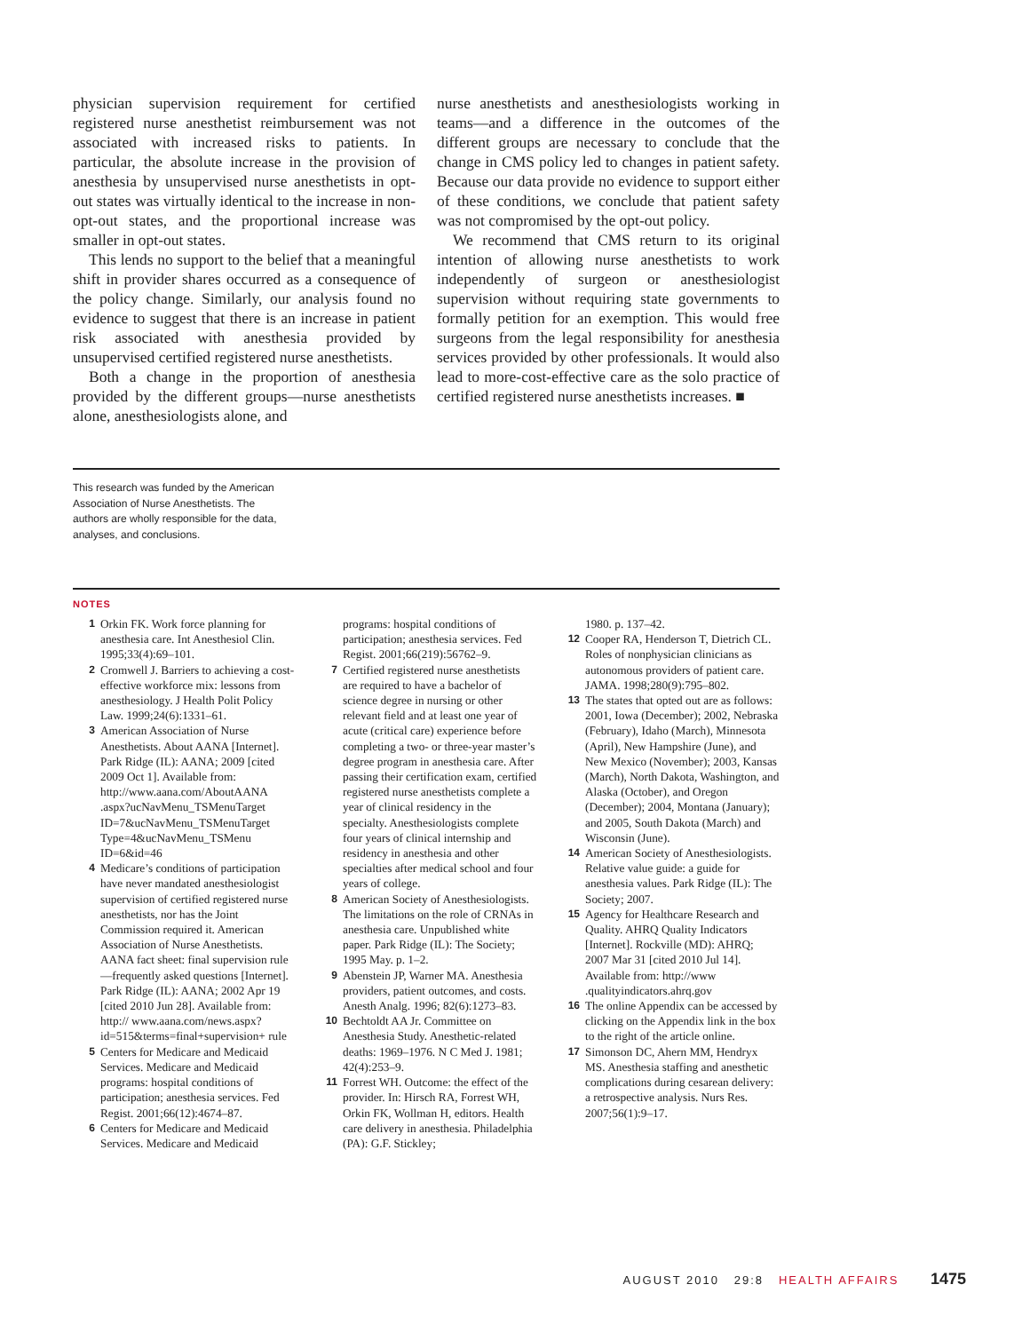physician supervision requirement for certified registered nurse anesthetist reimbursement was not associated with increased risks to patients. In particular, the absolute increase in the provision of anesthesia by unsupervised nurse anesthetists in opt-out states was virtually identical to the increase in non-opt-out states, and the proportional increase was smaller in opt-out states.
This lends no support to the belief that a meaningful shift in provider shares occurred as a consequence of the policy change. Similarly, our analysis found no evidence to suggest that there is an increase in patient risk associated with anesthesia provided by unsupervised certified registered nurse anesthetists.
Both a change in the proportion of anesthesia provided by the different groups—nurse anesthetists alone, anesthesiologists alone, and
nurse anesthetists and anesthesiologists working in teams—and a difference in the outcomes of the different groups are necessary to conclude that the change in CMS policy led to changes in patient safety. Because our data provide no evidence to support either of these conditions, we conclude that patient safety was not compromised by the opt-out policy.
We recommend that CMS return to its original intention of allowing nurse anesthetists to work independently of surgeon or anesthesiologist supervision without requiring state governments to formally petition for an exemption. This would free surgeons from the legal responsibility for anesthesia services provided by other professionals. It would also lead to more-cost-effective care as the solo practice of certified registered nurse anesthetists increases. ■
This research was funded by the American Association of Nurse Anesthetists. The authors are wholly responsible for the data, analyses, and conclusions.
NOTES
1 Orkin FK. Work force planning for anesthesia care. Int Anesthesiol Clin. 1995;33(4):69–101.
2 Cromwell J. Barriers to achieving a cost-effective workforce mix: lessons from anesthesiology. J Health Polit Policy Law. 1999;24(6):1331–61.
3 American Association of Nurse Anesthetists. About AANA [Internet]. Park Ridge (IL): AANA; 2009 [cited 2009 Oct 1]. Available from: http://www.aana.com/AboutAANA .aspx?ucNavMenu_TSMenuTarget ID=7&ucNavMenu_TSMenuTarget Type=4&ucNavMenu_TSMenu ID=6&id=46
4 Medicare’s conditions of participation have never mandated anesthesiologist supervision of certified registered nurse anesthetists, nor has the Joint Commission required it. American Association of Nurse Anesthetists. AANA fact sheet: final supervision rule—frequently asked questions [Internet]. Park Ridge (IL): AANA; 2002 Apr 19 [cited 2010 Jun 28]. Available from: http:// www.aana.com/news.aspx? id=515&terms=final+supervision+ rule
5 Centers for Medicare and Medicaid Services. Medicare and Medicaid programs: hospital conditions of participation; anesthesia services. Fed Regist. 2001;66(12):4674–87.
6 Centers for Medicare and Medicaid Services. Medicare and Medicaid
programs: hospital conditions of participation; anesthesia services. Fed Regist. 2001;66(219):56762–9.
7 Certified registered nurse anesthetists are required to have a bachelor of science degree in nursing or other relevant field and at least one year of acute (critical care) experience before completing a two- or three-year master’s degree program in anesthesia care. After passing their certification exam, certified registered nurse anesthetists complete a year of clinical residency in the specialty. Anesthesiologists complete four years of clinical internship and residency in anesthesia and other specialties after medical school and four years of college.
8 American Society of Anesthesiologists. The limitations on the role of CRNAs in anesthesia care. Unpublished white paper. Park Ridge (IL): The Society; 1995 May. p. 1–2.
9 Abenstein JP, Warner MA. Anesthesia providers, patient outcomes, and costs. Anesth Analg. 1996; 82(6):1273–83.
10 Bechtoldt AA Jr. Committee on Anesthesia Study. Anesthetic-related deaths: 1969–1976. N C Med J. 1981; 42(4):253–9.
11 Forrest WH. Outcome: the effect of the provider. In: Hirsch RA, Forrest WH, Orkin FK, Wollman H, editors. Health care delivery in anesthesia. Philadelphia (PA): G.F. Stickley;
1980. p. 137–42.
12 Cooper RA, Henderson T, Dietrich CL. Roles of nonphysician clinicians as autonomous providers of patient care. JAMA. 1998;280(9):795–802.
13 The states that opted out are as follows: 2001, Iowa (December); 2002, Nebraska (February), Idaho (March), Minnesota (April), New Hampshire (June), and New Mexico (November); 2003, Kansas (March), North Dakota, Washington, and Alaska (October), and Oregon (December); 2004, Montana (January); and 2005, South Dakota (March) and Wisconsin (June).
14 American Society of Anesthesiologists. Relative value guide: a guide for anesthesia values. Park Ridge (IL): The Society; 2007.
15 Agency for Healthcare Research and Quality. AHRQ Quality Indicators [Internet]. Rockville (MD): AHRQ; 2007 Mar 31 [cited 2010 Jul 14]. Available from: http://www .qualityindicators.ahrq.gov
16 The online Appendix can be accessed by clicking on the Appendix link in the box to the right of the article online.
17 Simonson DC, Ahern MM, Hendryx MS. Anesthesia staffing and anesthetic complications during cesarean delivery: a retrospective analysis. Nurs Res. 2007;56(1):9–17.
AUGUST 2010 29:8 HEALTH AFFAIRS 1475